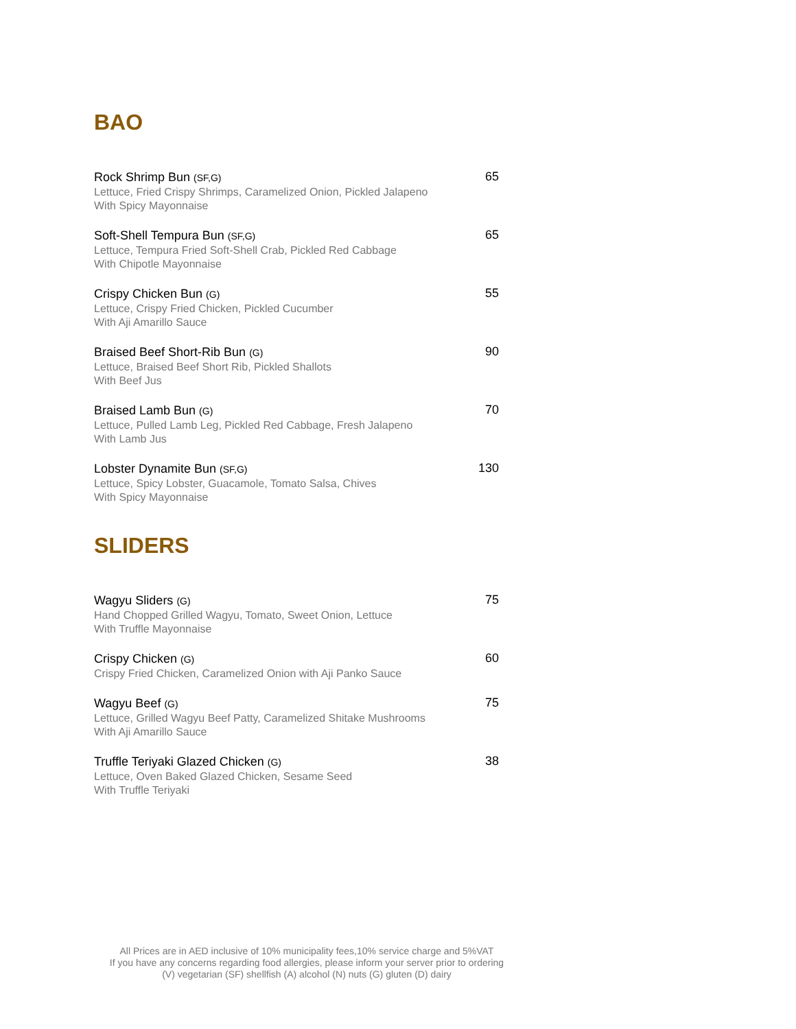BAO
Rock Shrimp Bun (SF,G)
Lettuce, Fried Crispy Shrimps, Caramelized Onion, Pickled Jalapeno
With Spicy Mayonnaise
65
Soft-Shell Tempura Bun (SF,G)
Lettuce, Tempura Fried Soft-Shell Crab, Pickled Red Cabbage
With Chipotle Mayonnaise
65
Crispy Chicken Bun (G)
Lettuce, Crispy Fried Chicken, Pickled Cucumber
With Aji Amarillo Sauce
55
Braised Beef Short-Rib Bun (G)
Lettuce, Braised Beef Short Rib, Pickled Shallots
With Beef Jus
90
Braised Lamb Bun (G)
Lettuce, Pulled Lamb Leg, Pickled Red Cabbage, Fresh Jalapeno
With Lamb Jus
70
Lobster Dynamite Bun (SF,G)
Lettuce, Spicy Lobster, Guacamole, Tomato Salsa, Chives
With Spicy Mayonnaise
130
SLIDERS
Wagyu Sliders (G)
Hand Chopped Grilled Wagyu, Tomato, Sweet Onion, Lettuce
With Truffle Mayonnaise
75
Crispy Chicken (G)
Crispy Fried Chicken, Caramelized Onion with Aji Panko Sauce
60
Wagyu Beef (G)
Lettuce, Grilled Wagyu Beef Patty, Caramelized Shitake Mushrooms
With Aji Amarillo Sauce
75
Truffle Teriyaki Glazed Chicken (G)
Lettuce, Oven Baked Glazed Chicken, Sesame Seed
With Truffle Teriyaki
38
All Prices are in AED inclusive of 10% municipality fees,10% service charge and 5%VAT
If you have any concerns regarding food allergies, please inform your server prior to ordering
(V) vegetarian (SF) shellfish (A) alcohol (N) nuts (G) gluten (D) dairy